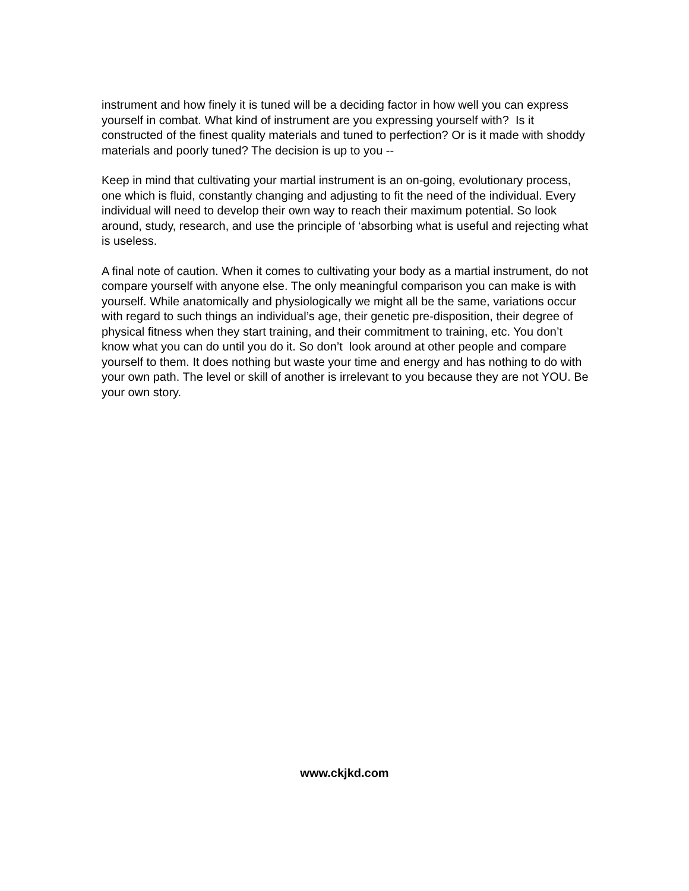instrument and how finely it is tuned will be a deciding factor in how well you can express yourself in combat. What kind of instrument are you expressing yourself with? Is it constructed of the finest quality materials and tuned to perfection? Or is it made with shoddy materials and poorly tuned? The decision is up to you --
Keep in mind that cultivating your martial instrument is an on-going, evolutionary process, one which is fluid, constantly changing and adjusting to fit the need of the individual. Every individual will need to develop their own way to reach their maximum potential. So look around, study, research, and use the principle of ‘absorbing what is useful and rejecting what is useless.
A final note of caution. When it comes to cultivating your body as a martial instrument, do not compare yourself with anyone else. The only meaningful comparison you can make is with yourself. While anatomically and physiologically we might all be the same, variations occur with regard to such things an individual’s age, their genetic pre-disposition, their degree of physical fitness when they start training, and their commitment to training, etc. You don’t know what you can do until you do it. So don’t look around at other people and compare yourself to them. It does nothing but waste your time and energy and has nothing to do with your own path. The level or skill of another is irrelevant to you because they are not YOU. Be your own story.
www.ckjkd.com